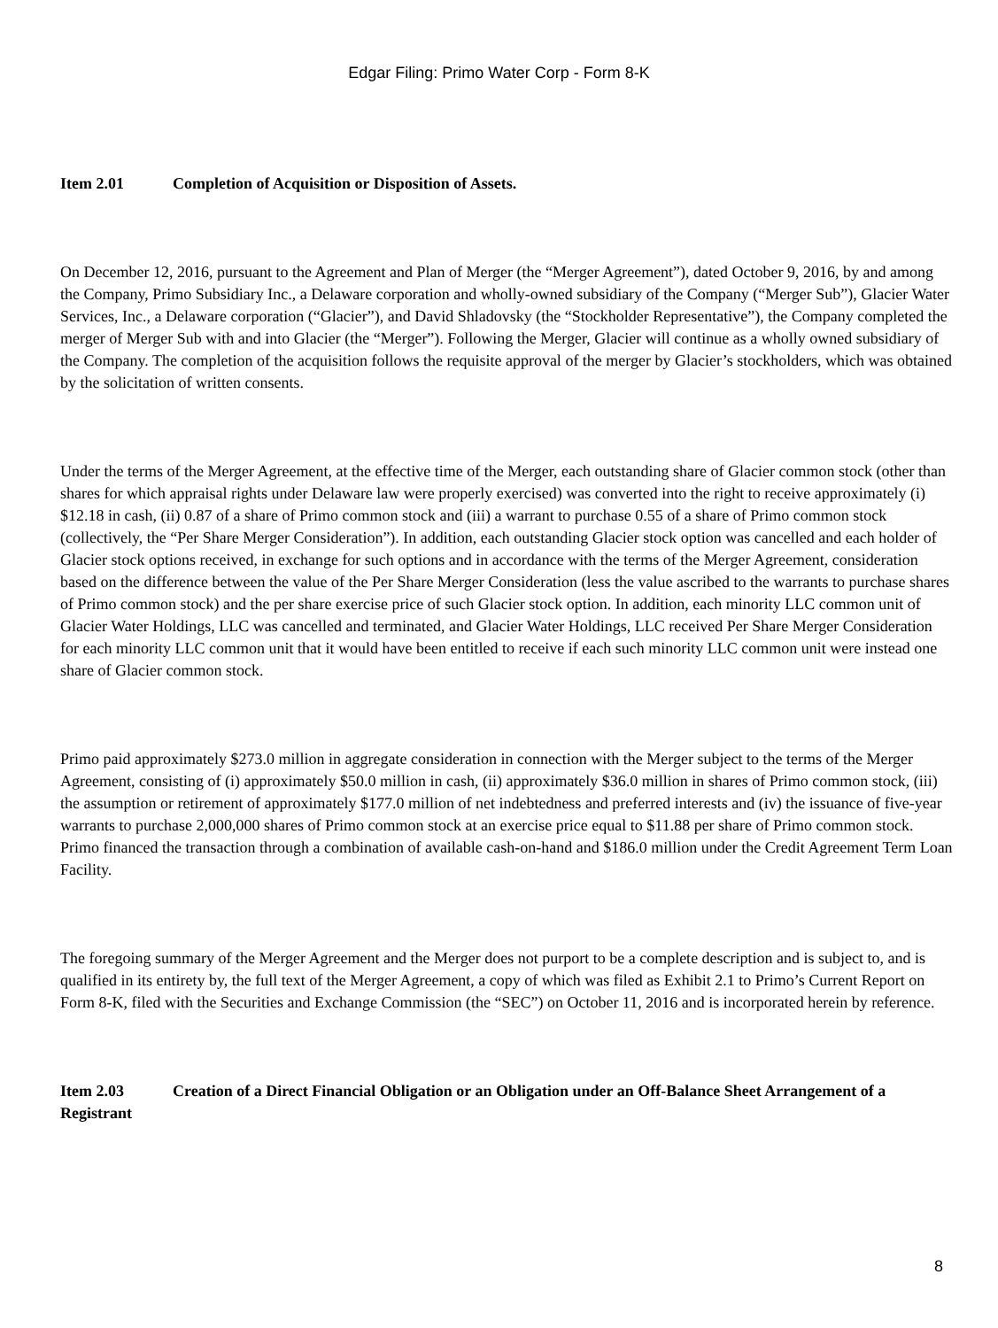Edgar Filing: Primo Water Corp - Form 8-K
Item 2.01 Completion of Acquisition or Disposition of Assets.
On December 12, 2016, pursuant to the Agreement and Plan of Merger (the “Merger Agreement”), dated October 9, 2016, by and among the Company, Primo Subsidiary Inc., a Delaware corporation and wholly-owned subsidiary of the Company (“Merger Sub”), Glacier Water Services, Inc., a Delaware corporation (“Glacier”), and David Shladovsky (the “Stockholder Representative”), the Company completed the merger of Merger Sub with and into Glacier (the “Merger”). Following the Merger, Glacier will continue as a wholly owned subsidiary of the Company. The completion of the acquisition follows the requisite approval of the merger by Glacier’s stockholders, which was obtained by the solicitation of written consents.
Under the terms of the Merger Agreement, at the effective time of the Merger, each outstanding share of Glacier common stock (other than shares for which appraisal rights under Delaware law were properly exercised) was converted into the right to receive approximately (i) $12.18 in cash, (ii) 0.87 of a share of Primo common stock and (iii) a warrant to purchase 0.55 of a share of Primo common stock (collectively, the “Per Share Merger Consideration”). In addition, each outstanding Glacier stock option was cancelled and each holder of Glacier stock options received, in exchange for such options and in accordance with the terms of the Merger Agreement, consideration based on the difference between the value of the Per Share Merger Consideration (less the value ascribed to the warrants to purchase shares of Primo common stock) and the per share exercise price of such Glacier stock option. In addition, each minority LLC common unit of Glacier Water Holdings, LLC was cancelled and terminated, and Glacier Water Holdings, LLC received Per Share Merger Consideration for each minority LLC common unit that it would have been entitled to receive if each such minority LLC common unit were instead one share of Glacier common stock.
Primo paid approximately $273.0 million in aggregate consideration in connection with the Merger subject to the terms of the Merger Agreement, consisting of (i) approximately $50.0 million in cash, (ii) approximately $36.0 million in shares of Primo common stock, (iii) the assumption or retirement of approximately $177.0 million of net indebtedness and preferred interests and (iv) the issuance of five-year warrants to purchase 2,000,000 shares of Primo common stock at an exercise price equal to $11.88 per share of Primo common stock. Primo financed the transaction through a combination of available cash-on-hand and $186.0 million under the Credit Agreement Term Loan Facility.
The foregoing summary of the Merger Agreement and the Merger does not purport to be a complete description and is subject to, and is qualified in its entirety by, the full text of the Merger Agreement, a copy of which was filed as Exhibit 2.1 to Primo’s Current Report on Form 8-K, filed with the Securities and Exchange Commission (the “SEC”) on October 11, 2016 and is incorporated herein by reference.
Item 2.03 Creation of a Direct Financial Obligation or an Obligation under an Off-Balance Sheet Arrangement of a Registrant
8